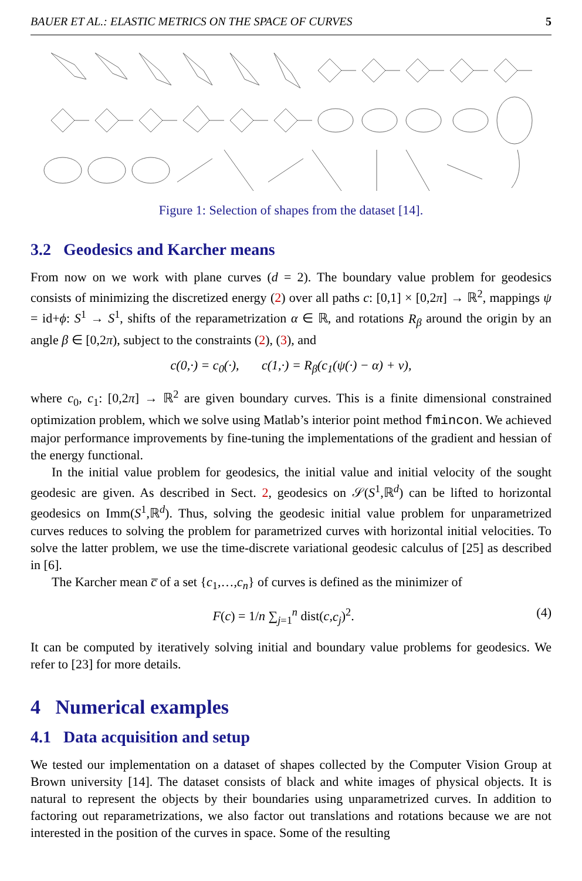BAUER ET AL.: ELASTIC METRICS ON THE SPACE OF CURVES 5
Figure 1: Selection of shapes from the dataset [14].
3.2 Geodesics and Karcher means
From now on we work with plane curves (d = 2). The boundary value problem for geodesics consists of minimizing the discretized energy (2) over all paths c: [0,1] × [0,2π] → ℝ<sup>2</sup>, mappings ψ = id+ϕ: S<sup>1</sup> → S<sup>1</sup>, shifts of the reparametrization α ∈ ℝ, and rotations R<sub>β</sub> around the origin by an angle β ∈ [0,2π), subject to the constraints (2), (3), and
c(0,·) = c<sub>0</sub>(·), c(1,·) = R<sub>β</sub>(c<sub>1</sub>(ψ(·) − α) + v),
where c<sub>0</sub>, c<sub>1</sub>: [0,2π] → ℝ<sup>2</sup> are given boundary curves. This is a finite dimensional constrained optimization problem, which we solve using Matlab’s interior point method fmincon. We achieved major performance improvements by fine-tuning the implementations of the gradient and hessian of the energy functional.
In the initial value problem for geodesics, the initial value and initial velocity of the sought geodesic are given. As described in Sect. 2, geodesics on 𝒮(S<sup>1</sup>,ℝ<sup>d</sup>) can be lifted to horizontal geodesics on Imm(S<sup>1</sup>,ℝ<sup>d</sup>). Thus, solving the geodesic initial value problem for unparametrized curves reduces to solving the problem for parametrized curves with horizontal initial velocities. To solve the latter problem, we use the time-discrete variational geodesic calculus of [25] as described in [6].
The Karcher mean c̅ of a set {c<sub>1</sub>,…,c<sub>n</sub>} of curves is defined as the minimizer of
F(c) = 1/n ∑<sub>j=1</sub><sup>n</sup> dist(c,c<sub>j</sub>)<sup>2</sup>. (4)
It can be computed by iteratively solving initial and boundary value problems for geodesics. We refer to [23] for more details.
4 Numerical examples
4.1 Data acquisition and setup
We tested our implementation on a dataset of shapes collected by the Computer Vision Group at Brown university [14]. The dataset consists of black and white images of physical objects. It is natural to represent the objects by their boundaries using unparametrized curves. In addition to factoring out reparametrizations, we also factor out translations and rotations because we are not interested in the position of the curves in space. Some of the resulting